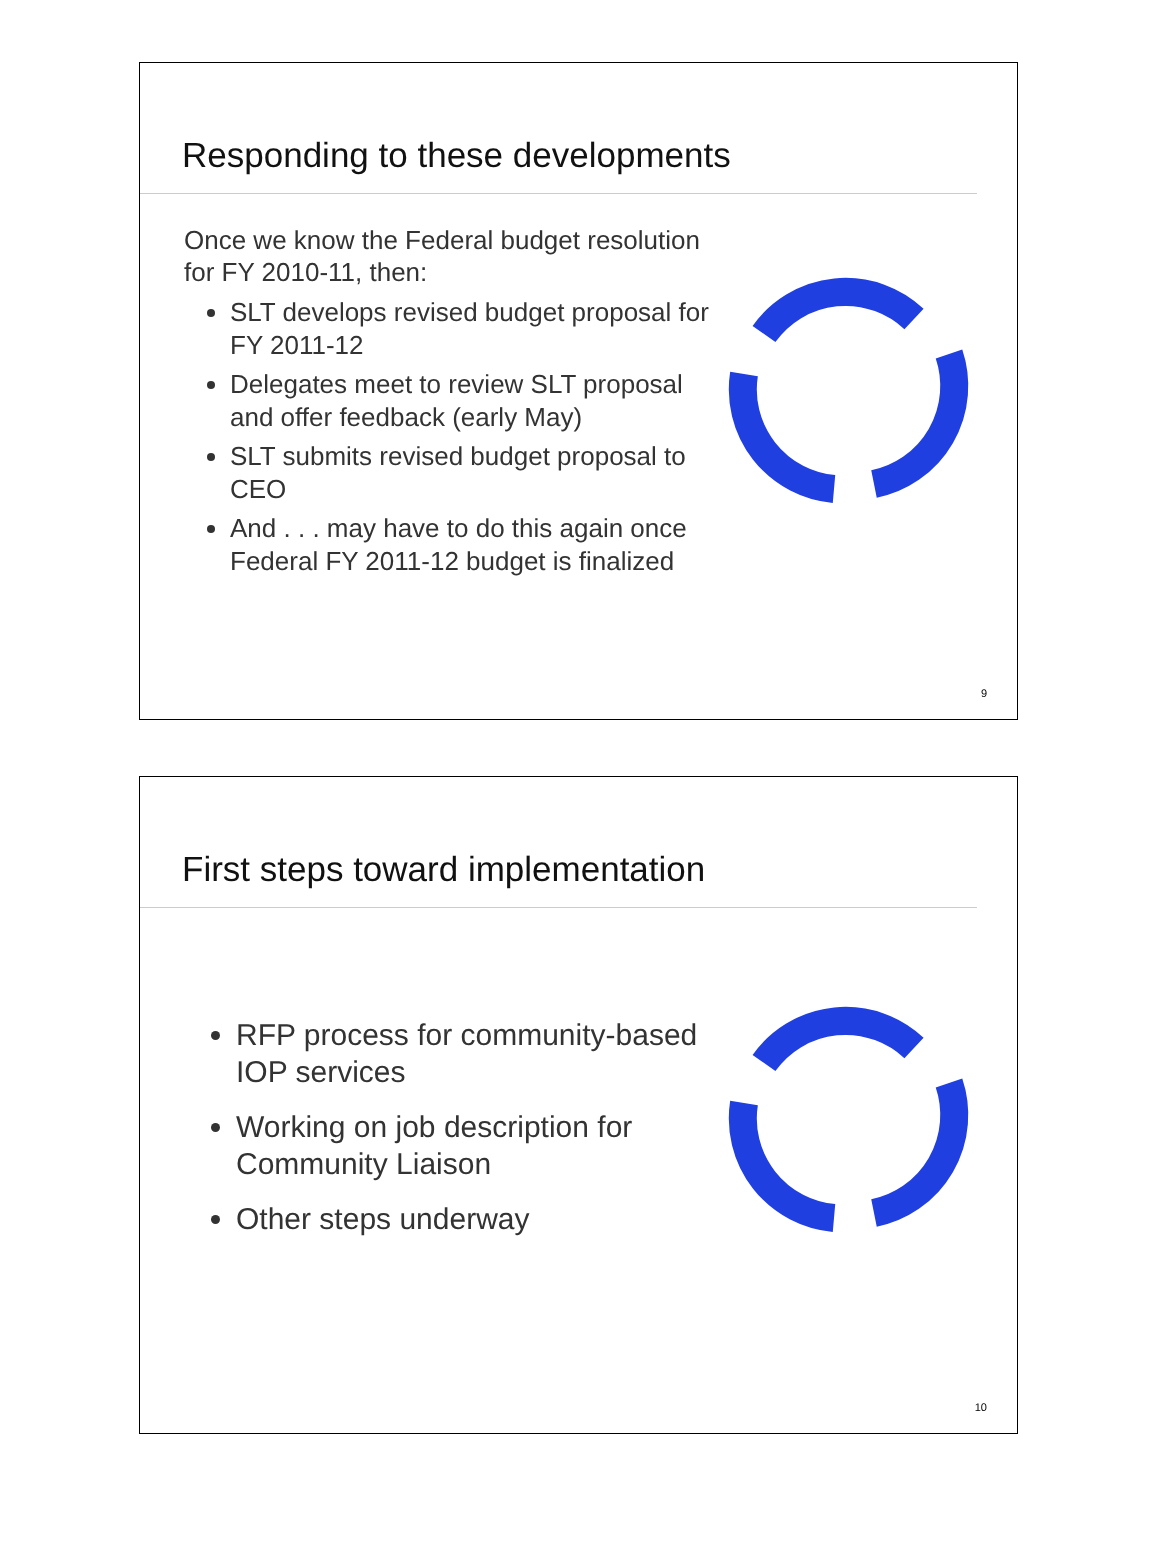Responding to these developments
Once we know the Federal budget resolution for FY 2010-11, then:
SLT develops revised budget proposal for FY 2011-12
Delegates meet to review SLT proposal and offer feedback (early May)
SLT submits revised budget proposal to CEO
And . . . may have to do this again once Federal FY 2011-12 budget is finalized
9
First steps toward implementation
RFP process for community-based IOP services
Working on job description for Community Liaison
Other steps underway
10